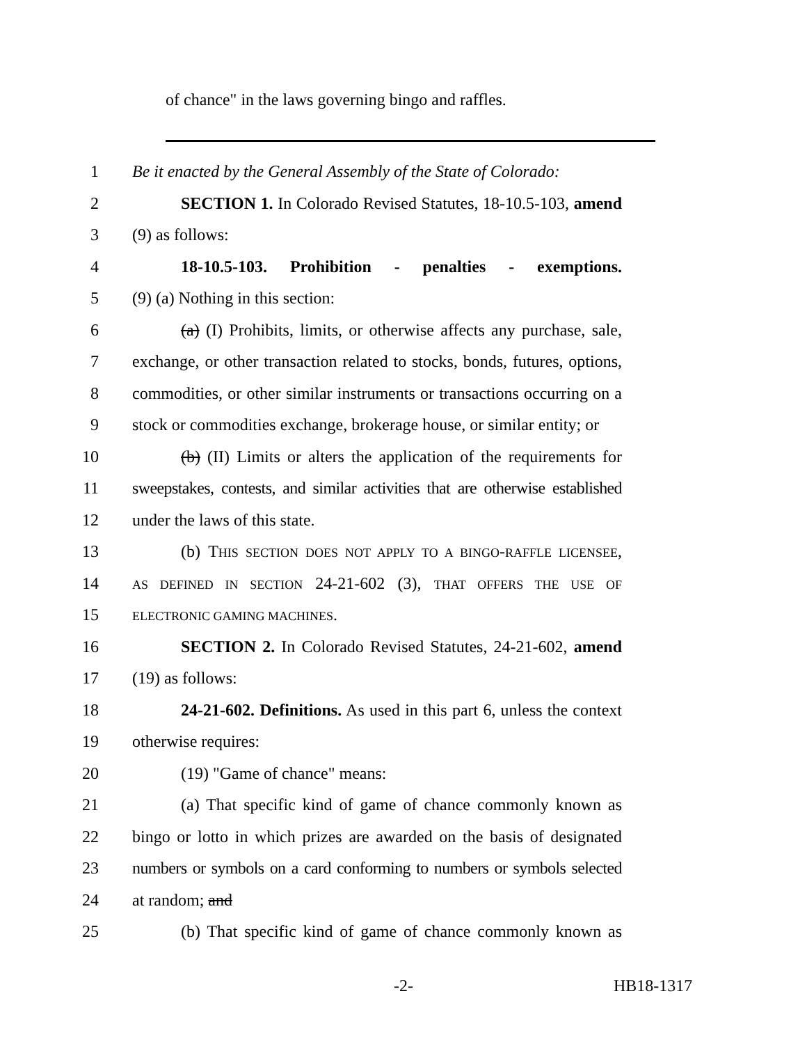of chance" in the laws governing bingo and raffles.
1 Be it enacted by the General Assembly of the State of Colorado:
2 SECTION 1. In Colorado Revised Statutes, 18-10.5-103, amend
3 (9) as follows:
4 18-10.5-103. Prohibition - penalties - exemptions.
5 (9) (a) Nothing in this section:
6 (a) (I) Prohibits, limits, or otherwise affects any purchase, sale,
7 exchange, or other transaction related to stocks, bonds, futures, options,
8 commodities, or other similar instruments or transactions occurring on a
9 stock or commodities exchange, brokerage house, or similar entity; or
10 (b) (II) Limits or alters the application of the requirements for
11 sweepstakes, contests, and similar activities that are otherwise established
12 under the laws of this state.
13 (b) THIS SECTION DOES NOT APPLY TO A BINGO-RAFFLE LICENSEE,
14 AS DEFINED IN SECTION 24-21-602 (3), THAT OFFERS THE USE OF
15 ELECTRONIC GAMING MACHINES.
16 SECTION 2. In Colorado Revised Statutes, 24-21-602, amend
17 (19) as follows:
18 24-21-602. Definitions. As used in this part 6, unless the context
19 otherwise requires:
20 (19) "Game of chance" means:
21 (a) That specific kind of game of chance commonly known as
22 bingo or lotto in which prizes are awarded on the basis of designated
23 numbers or symbols on a card conforming to numbers or symbols selected
24 at random; and
25 (b) That specific kind of game of chance commonly known as
-2- HB18-1317